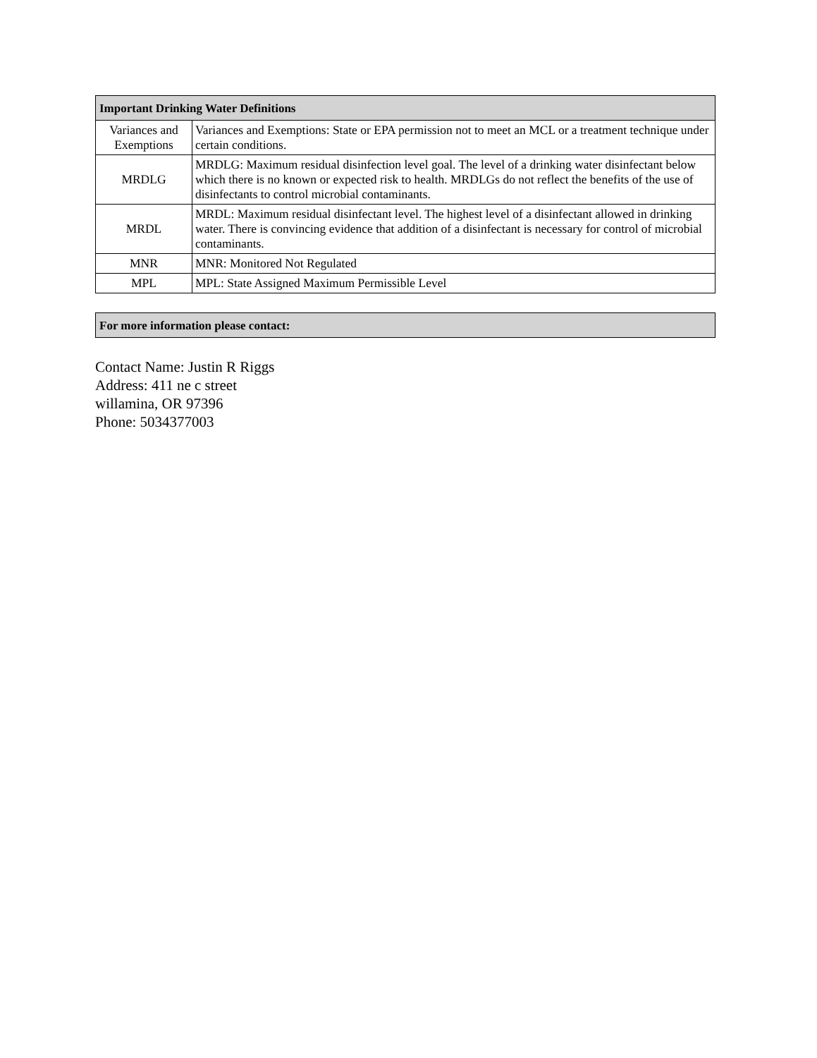| Important Drinking Water Definitions | |
| --- | --- |
| Variances and Exemptions | Variances and Exemptions: State or EPA permission not to meet an MCL or a treatment technique under certain conditions. |
| MRDLG | MRDLG: Maximum residual disinfection level goal. The level of a drinking water disinfectant below which there is no known or expected risk to health. MRDLGs do not reflect the benefits of the use of disinfectants to control microbial contaminants. |
| MRDL | MRDL: Maximum residual disinfectant level. The highest level of a disinfectant allowed in drinking water. There is convincing evidence that addition of a disinfectant is necessary for control of microbial contaminants. |
| MNR | MNR: Monitored Not Regulated |
| MPL | MPL: State Assigned Maximum Permissible Level |
| For more information please contact: |
| --- |
Contact Name: Justin R Riggs
Address: 411 ne c street
willamina, OR 97396
Phone: 5034377003